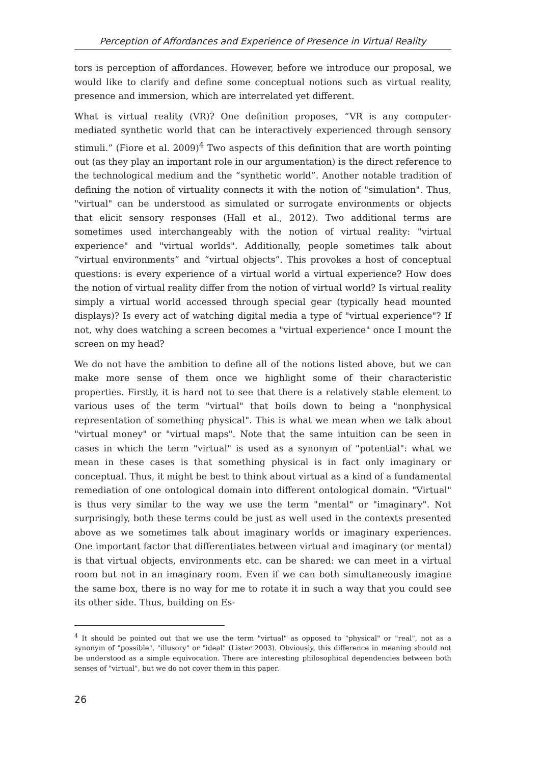Perception of Affordances and Experience of Presence in Virtual Reality
tors is perception of affordances. However, before we introduce our proposal, we would like to clarify and define some conceptual notions such as virtual reality, presence and immersion, which are interrelated yet different.
What is virtual reality (VR)? One definition proposes, “VR is any computer-mediated synthetic world that can be interactively experienced through sensory stimuli.” (Fiore et al. 2009)<sup>4</sup> Two aspects of this definition that are worth pointing out (as they play an important role in our argumentation) is the direct reference to the technological medium and the “synthetic world”. Another notable tradition of defining the notion of virtuality connects it with the notion of "simulation". Thus, "virtual" can be understood as simulated or surrogate environments or objects that elicit sensory responses (Hall et al., 2012). Two additional terms are sometimes used interchangeably with the notion of virtual reality: "virtual experience" and "virtual worlds". Additionally, people sometimes talk about “virtual environments” and “virtual objects”. This provokes a host of conceptual questions: is every experience of a virtual world a virtual experience? How does the notion of virtual reality differ from the notion of virtual world? Is virtual reality simply a virtual world accessed through special gear (typically head mounted displays)? Is every act of watching digital media a type of "virtual experience"? If not, why does watching a screen becomes a "virtual experience" once I mount the screen on my head?
We do not have the ambition to define all of the notions listed above, but we can make more sense of them once we highlight some of their characteristic properties. Firstly, it is hard not to see that there is a relatively stable element to various uses of the term "virtual" that boils down to being a "nonphysical representation of something physical". This is what we mean when we talk about "virtual money" or "virtual maps". Note that the same intuition can be seen in cases in which the term "virtual" is used as a synonym of "potential": what we mean in these cases is that something physical is in fact only imaginary or conceptual. Thus, it might be best to think about virtual as a kind of a fundamental remediation of one ontological domain into different ontological domain. "Virtual" is thus very similar to the way we use the term "mental" or "imaginary". Not surprisingly, both these terms could be just as well used in the contexts presented above as we sometimes talk about imaginary worlds or imaginary experiences. One important factor that differentiates between virtual and imaginary (or mental) is that virtual objects, environments etc. can be shared: we can meet in a virtual room but not in an imaginary room. Even if we can both simultaneously imagine the same box, there is no way for me to rotate it in such a way that you could see its other side. Thus, building on Es-
<sup>4</sup> It should be pointed out that we use the term "virtual" as opposed to "physical" or "real", not as a synonym of "possible", "illusory" or "ideal" (Lister 2003). Obviously, this difference in meaning should not be understood as a simple equivocation. There are interesting philosophical dependencies between both senses of "virtual", but we do not cover them in this paper.
26